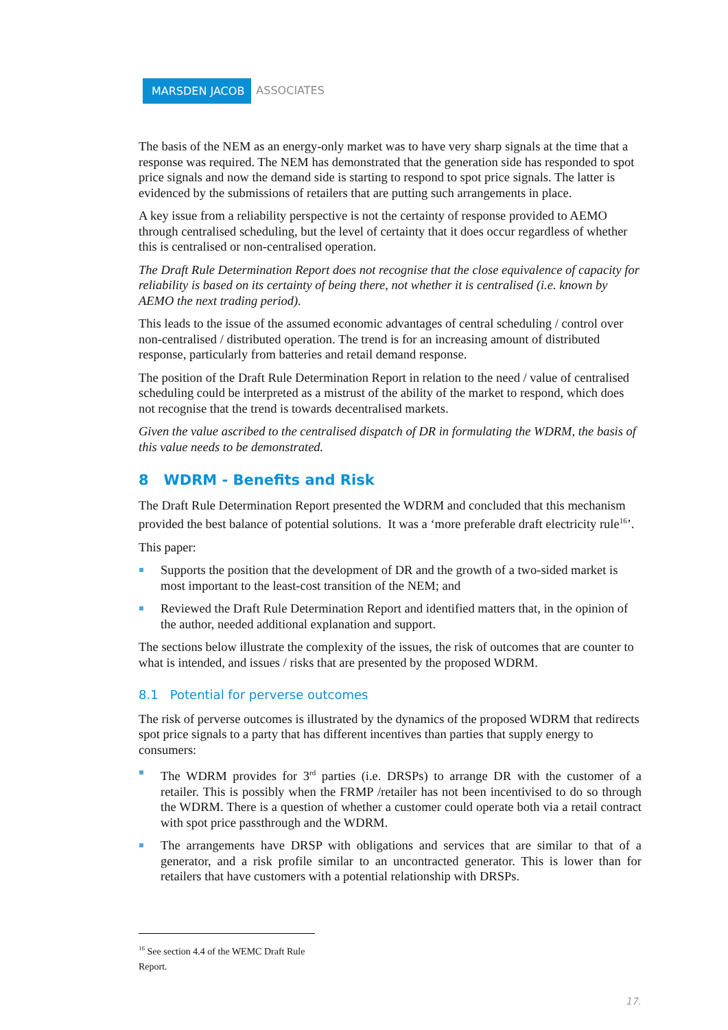MARSDEN JACOB ASSOCIATES
The basis of the NEM as an energy-only market was to have very sharp signals at the time that a response was required. The NEM has demonstrated that the generation side has responded to spot price signals and now the demand side is starting to respond to spot price signals. The latter is evidenced by the submissions of retailers that are putting such arrangements in place.
A key issue from a reliability perspective is not the certainty of response provided to AEMO through centralised scheduling, but the level of certainty that it does occur regardless of whether this is centralised or non-centralised operation.
The Draft Rule Determination Report does not recognise that the close equivalence of capacity for reliability is based on its certainty of being there, not whether it is centralised (i.e. known by AEMO the next trading period).
This leads to the issue of the assumed economic advantages of central scheduling / control over non-centralised / distributed operation. The trend is for an increasing amount of distributed response, particularly from batteries and retail demand response.
The position of the Draft Rule Determination Report in relation to the need / value of centralised scheduling could be interpreted as a mistrust of the ability of the market to respond, which does not recognise that the trend is towards decentralised markets.
Given the value ascribed to the centralised dispatch of DR in formulating the WDRM, the basis of this value needs to be demonstrated.
8 WDRM - Benefits and Risk
The Draft Rule Determination Report presented the WDRM and concluded that this mechanism provided the best balance of potential solutions. It was a ‘more preferable draft electricity rule<sup>16</sup>’.
This paper:
Supports the position that the development of DR and the growth of a two-sided market is most important to the least-cost transition of the NEM; and
Reviewed the Draft Rule Determination Report and identified matters that, in the opinion of the author, needed additional explanation and support.
The sections below illustrate the complexity of the issues, the risk of outcomes that are counter to what is intended, and issues / risks that are presented by the proposed WDRM.
8.1 Potential for perverse outcomes
The risk of perverse outcomes is illustrated by the dynamics of the proposed WDRM that redirects spot price signals to a party that has different incentives than parties that supply energy to consumers:
The WDRM provides for 3<sup>rd</sup> parties (i.e. DRSPs) to arrange DR with the customer of a retailer. This is possibly when the FRMP /retailer has not been incentivised to do so through the WDRM. There is a question of whether a customer could operate both via a retail contract with spot price passthrough and the WDRM.
The arrangements have DRSP with obligations and services that are similar to that of a generator, and a risk profile similar to an uncontracted generator. This is lower than for retailers that have customers with a potential relationship with DRSPs.
<sup>16</sup> See section 4.4 of the WEMC Draft Rule Report.
17.